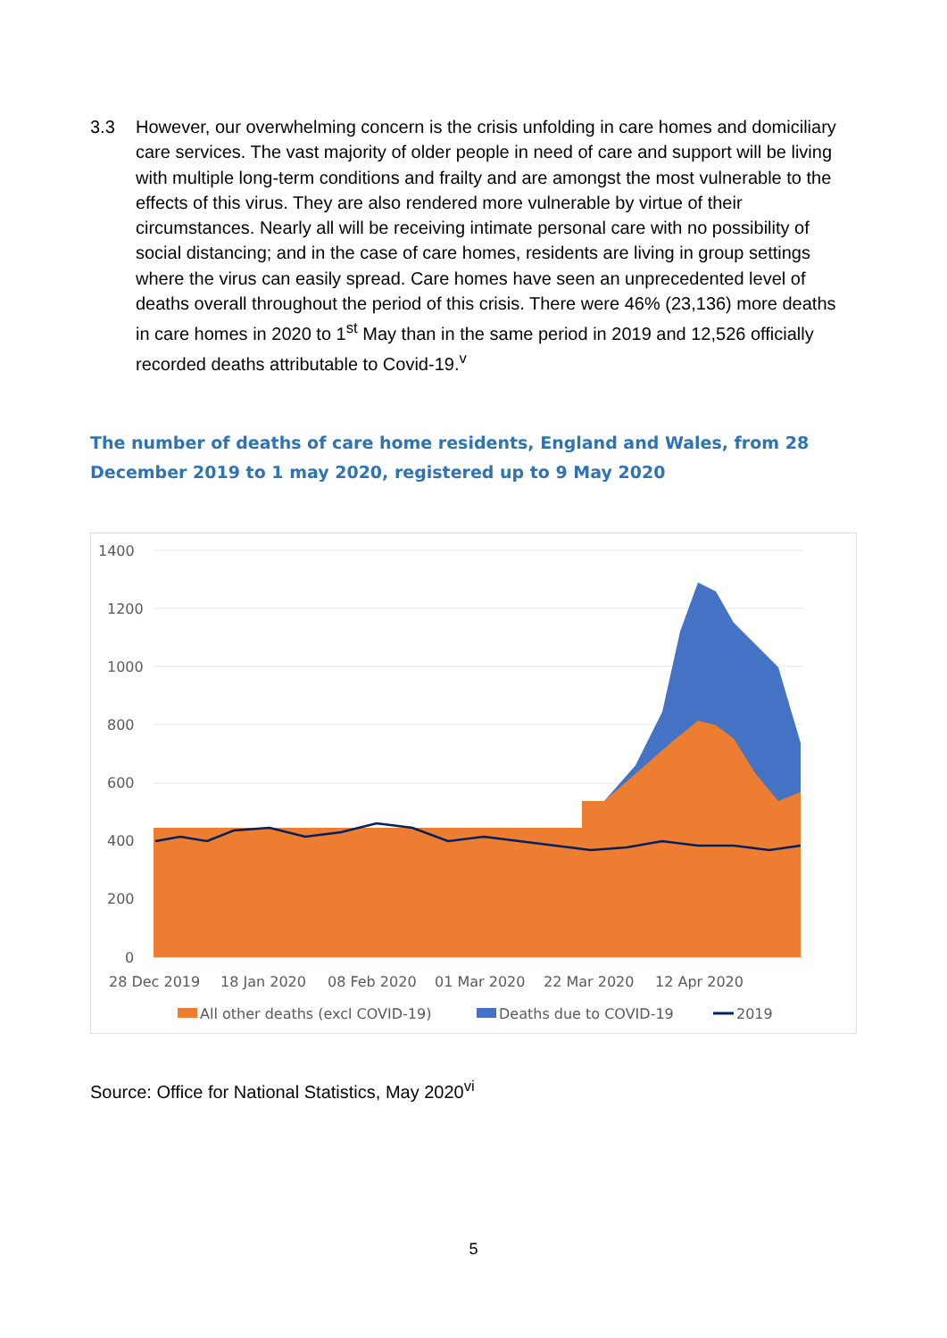3.3 However, our overwhelming concern is the crisis unfolding in care homes and domiciliary care services. The vast majority of older people in need of care and support will be living with multiple long-term conditions and frailty and are amongst the most vulnerable to the effects of this virus. They are also rendered more vulnerable by virtue of their circumstances. Nearly all will be receiving intimate personal care with no possibility of social distancing; and in the case of care homes, residents are living in group settings where the virus can easily spread. Care homes have seen an unprecedented level of deaths overall throughout the period of this crisis. There were 46% (23,136) more deaths in care homes in 2020 to 1<sup>st</sup> May than in the same period in 2019 and 12,526 officially recorded deaths attributable to Covid-19.<sup>v</sup>
The number of deaths of care home residents, England and Wales, from 28 December 2019 to 1 may 2020, registered up to 9 May 2020
1400
1200
1000
800
600
400
200
0
28 Dec 2019
18 Jan 2020
08 Feb 2020
01 Mar 2020
22 Mar 2020
12 Apr 2020
All other deaths (excl COVID-19)
Deaths due to COVID-19
2019
Source: Office for National Statistics, May 2020<sup>vi</sup>
5